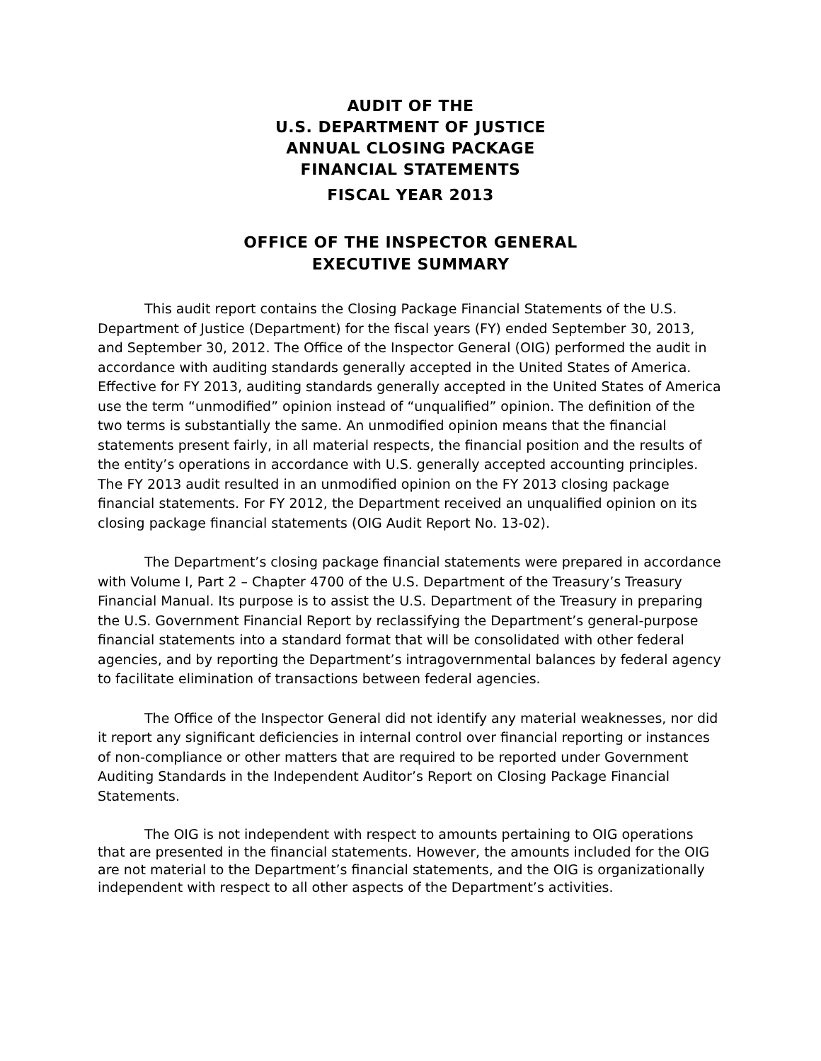AUDIT OF THE
U.S. DEPARTMENT OF JUSTICE
ANNUAL CLOSING PACKAGE
FINANCIAL STATEMENTS
FISCAL YEAR 2013
OFFICE OF THE INSPECTOR GENERAL
EXECUTIVE SUMMARY
This audit report contains the Closing Package Financial Statements of the U.S. Department of Justice (Department) for the fiscal years (FY) ended September 30, 2013, and September 30, 2012. The Office of the Inspector General (OIG) performed the audit in accordance with auditing standards generally accepted in the United States of America. Effective for FY 2013, auditing standards generally accepted in the United States of America use the term “unmodified” opinion instead of “unqualified” opinion. The definition of the two terms is substantially the same. An unmodified opinion means that the financial statements present fairly, in all material respects, the financial position and the results of the entity’s operations in accordance with U.S. generally accepted accounting principles. The FY 2013 audit resulted in an unmodified opinion on the FY 2013 closing package financial statements. For FY 2012, the Department received an unqualified opinion on its closing package financial statements (OIG Audit Report No. 13-02).
The Department’s closing package financial statements were prepared in accordance with Volume I, Part 2 – Chapter 4700 of the U.S. Department of the Treasury’s Treasury Financial Manual. Its purpose is to assist the U.S. Department of the Treasury in preparing the U.S. Government Financial Report by reclassifying the Department’s general-purpose financial statements into a standard format that will be consolidated with other federal agencies, and by reporting the Department’s intragovernmental balances by federal agency to facilitate elimination of transactions between federal agencies.
The Office of the Inspector General did not identify any material weaknesses, nor did it report any significant deficiencies in internal control over financial reporting or instances of non-compliance or other matters that are required to be reported under Government Auditing Standards in the Independent Auditor’s Report on Closing Package Financial Statements.
The OIG is not independent with respect to amounts pertaining to OIG operations that are presented in the financial statements. However, the amounts included for the OIG are not material to the Department’s financial statements, and the OIG is organizationally independent with respect to all other aspects of the Department’s activities.